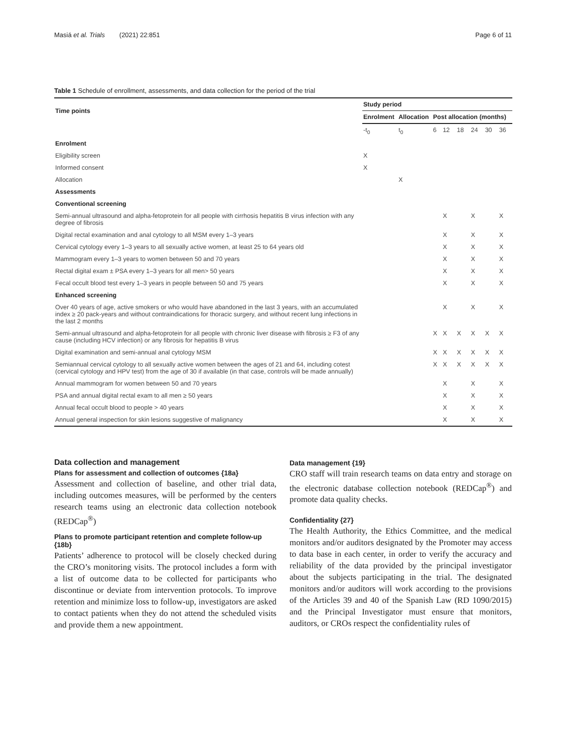Masiá et al. Trials (2021) 22:851 Page 6 of 11
Table 1 Schedule of enrollment, assessments, and data collection for the period of the trial
| Time points | Study period | | | | | | | |
| --- | --- | --- | --- | --- | --- | --- | --- | --- |
| | Enrolment | Allocation | Post allocation (months) | | | | | |
| | -t<sub>0</sub> | t<sub>0</sub> | 6 | 12 | 18 | 24 | 30 | 36 |
| Enrolment | | | | | | | | |
| Eligibility screen | X | | | | | | | |
| Informed consent | X | | | | | | | |
| Allocation | | X | | | | | | |
| Assessments | | | | | | | | |
| Conventional screening | | | | | | | | |
| Semi-annual ultrasound and alpha-fetoprotein for all people with cirrhosis hepatitis B virus infection with any degree of fibrosis | | | | X | | X | | X |
| Digital rectal examination and anal cytology to all MSM every 1–3 years | | | | X | | X | | X |
| Cervical cytology every 1–3 years to all sexually active women, at least 25 to 64 years old | | | | X | | X | | X |
| Mammogram every 1–3 years to women between 50 and 70 years | | | | X | | X | | X |
| Rectal digital exam ± PSA every 1–3 years for all men> 50 years | | | | X | | X | | X |
| Fecal occult blood test every 1–3 years in people between 50 and 75 years | | | | X | | X | | X |
| Enhanced screening | | | | | | | | |
| Over 40 years of age, active smokers or who would have abandoned in the last 3 years, with an accumulated index ≥ 20 pack-years and without contraindications for thoracic surgery, and without recent lung infections in the last 2 months | | | | X | | X | | X |
| Semi-annual ultrasound and alpha-fetoprotein for all people with chronic liver disease with fibrosis ≥ F3 of any cause (including HCV infection) or any fibrosis for hepatitis B virus | | | X | X | X | X | X | X |
| Digital examination and semi-annual anal cytology MSM | | | X | X | X | X | X | X |
| Semiannual cervical cytology to all sexually active women between the ages of 21 and 64, including cotest (cervical cytology and HPV test) from the age of 30 if available (in that case, controls will be made annually) | | | X | X | X | X | X | X |
| Annual mammogram for women between 50 and 70 years | | | | X | | X | | X |
| PSA and annual digital rectal exam to all men ≥ 50 years | | | | X | | X | | X |
| Annual fecal occult blood to people > 40 years | | | | X | | X | | X |
| Annual general inspection for skin lesions suggestive of malignancy | | | | X | | X | | X |
Data collection and management
Plans for assessment and collection of outcomes {18a}
Assessment and collection of baseline, and other trial data, including outcomes measures, will be performed by the centers research teams using an electronic data collection notebook (REDCap<sup>®</sup>)
Plans to promote participant retention and complete follow-up {18b}
Patients’ adherence to protocol will be closely checked during the CRO’s monitoring visits. The protocol includes a form with a list of outcome data to be collected for participants who discontinue or deviate from intervention protocols. To improve retention and minimize loss to follow-up, investigators are asked to contact patients when they do not attend the scheduled visits and provide them a new appointment.
Data management {19}
CRO staff will train research teams on data entry and storage on the electronic database collection notebook (REDCap<sup>®</sup>) and promote data quality checks.
Confidentiality {27}
The Health Authority, the Ethics Committee, and the medical monitors and/or auditors designated by the Promoter may access to data base in each center, in order to verify the accuracy and reliability of the data provided by the principal investigator about the subjects participating in the trial. The designated monitors and/or auditors will work according to the provisions of the Articles 39 and 40 of the Spanish Law (RD 1090/2015) and the Principal Investigator must ensure that monitors, auditors, or CROs respect the confidentiality rules of